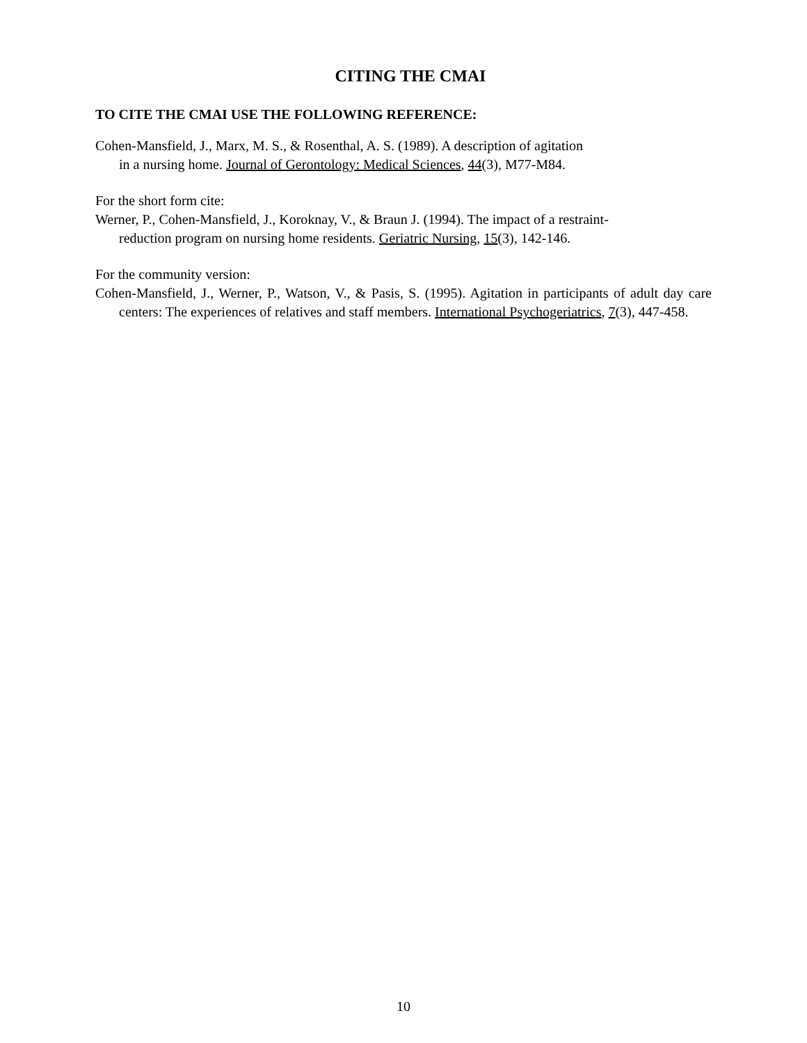CITING THE CMAI
TO CITE THE CMAI USE THE FOLLOWING REFERENCE:
Cohen-Mansfield, J., Marx, M. S., & Rosenthal, A. S. (1989). A description of agitation
in a nursing home. Journal of Gerontology: Medical Sciences, 44(3), M77-M84.
For the short form cite:
Werner, P., Cohen-Mansfield, J., Koroknay, V., & Braun J. (1994). The impact of a restraint-
reduction program on nursing home residents. Geriatric Nursing, 15(3), 142-146.
For the community version:
Cohen-Mansfield, J., Werner, P., Watson, V., & Pasis, S. (1995). Agitation in participants of adult day care centers: The experiences of relatives and staff members. International Psychogeriatrics, 7(3), 447-458.
10